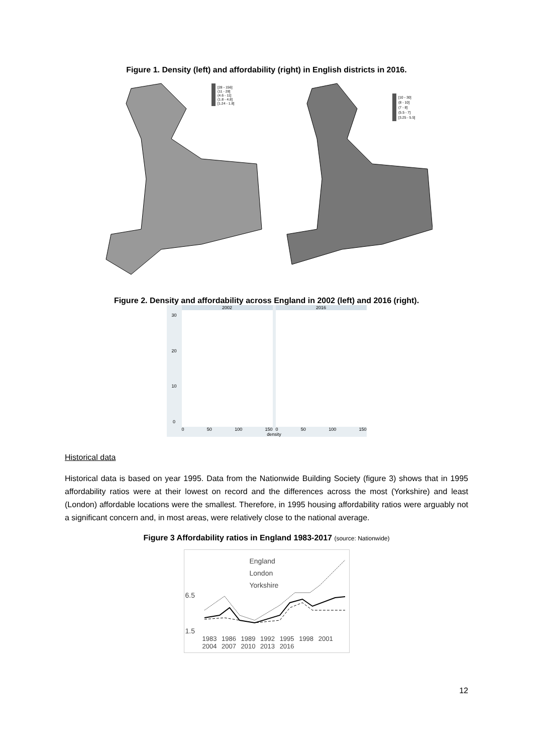Figure 1. Density (left) and affordability (right) in English districts in 2016.
[28 - 156]
(11 - 28]
(4.6 - 11]
(1.8 - 4.8]
[1.24 - 1.8]
[10 - 30]
(8 - 10]
(7 - 8]
(5.5 - 7]
[3.25 - 5.5]
Figure 2. Density and affordability across England in 2002 (left) and 2016 (right).
30
20
10
0
2002 2016
0 50 100 150 0 50 100 150
density
Historical data
Historical data is based on year 1995. Data from the Nationwide Building Society (figure 3) shows that in 1995 affordability ratios were at their lowest on record and the differences across the most (Yorkshire) and least (London) affordable locations were the smallest. Therefore, in 1995 housing affordability ratios were arguably not a significant concern and, in most areas, were relatively close to the national average.
Figure 3 Affordability ratios in England 1983-2017 (source: Nationwide)
England
London
Yorkshire
6.5
1.5
1983 1986 1989 1992 1995 1998 2001 2004 2007 2010 2013 2016
12